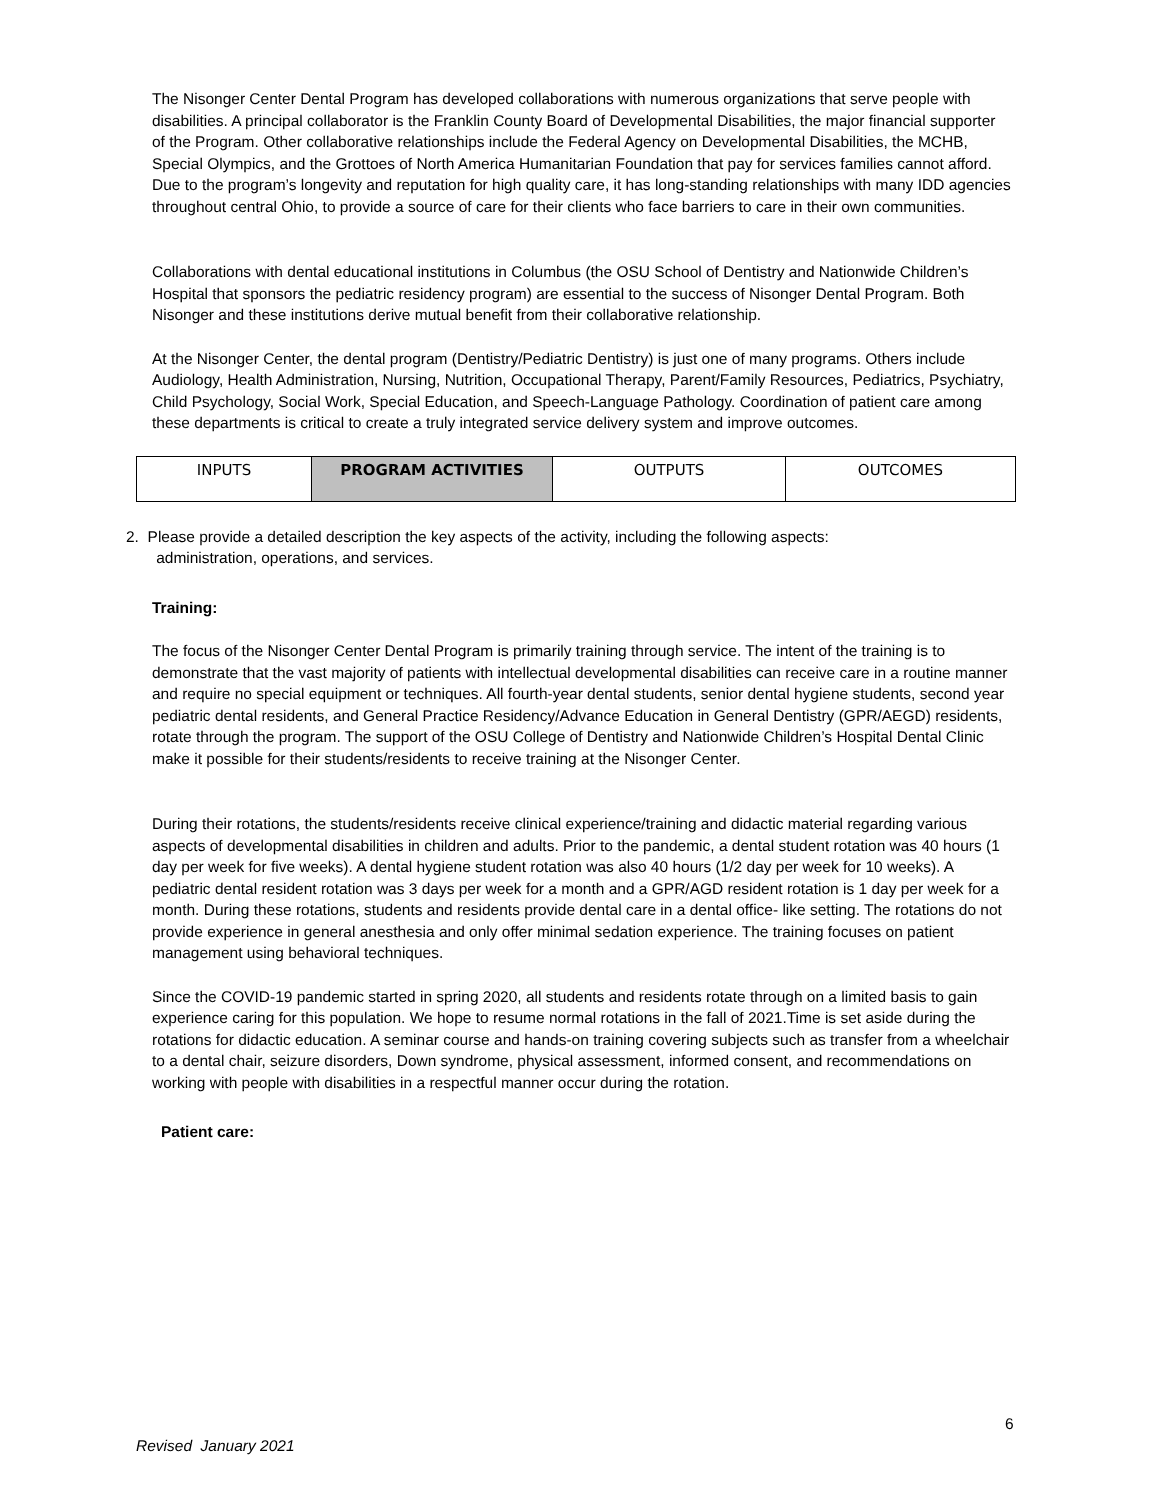The Nisonger Center Dental Program has developed collaborations with numerous organizations that serve people with disabilities. A principal collaborator is the Franklin County Board of Developmental Disabilities, the major financial supporter of the Program. Other collaborative relationships include the Federal Agency on Developmental Disabilities, the MCHB, Special Olympics, and the Grottoes of North America Humanitarian Foundation that pay for services families cannot afford. Due to the program’s longevity and reputation for high quality care, it has long-standing relationships with many IDD agencies throughout central Ohio, to provide a source of care for their clients who face barriers to care in their own communities.
Collaborations with dental educational institutions in Columbus (the OSU School of Dentistry and Nationwide Children’s Hospital that sponsors the pediatric residency program) are essential to the success of Nisonger Dental Program. Both Nisonger and these institutions derive mutual benefit from their collaborative relationship.
At the Nisonger Center, the dental program (Dentistry/Pediatric Dentistry) is just one of many programs. Others include Audiology, Health Administration, Nursing, Nutrition, Occupational Therapy, Parent/Family Resources, Pediatrics, Psychiatry, Child Psychology, Social Work, Special Education, and Speech-Language Pathology. Coordination of patient care among these departments is critical to create a truly integrated service delivery system and improve outcomes.
| INPUTS | PROGRAM ACTIVITIES | OUTPUTS | OUTCOMES |
2. Please provide a detailed description the key aspects of the activity, including the following aspects:
administration, operations, and services.
Training:
The focus of the Nisonger Center Dental Program is primarily training through service. The intent of the training is to demonstrate that the vast majority of patients with intellectual developmental disabilities can receive care in a routine manner and require no special equipment or techniques. All fourth-year dental students, senior dental hygiene students, second year pediatric dental residents, and General Practice Residency/Advance Education in General Dentistry (GPR/AEGD) residents, rotate through the program. The support of the OSU College of Dentistry and Nationwide Children’s Hospital Dental Clinic make it possible for their students/residents to receive training at the Nisonger Center.
During their rotations, the students/residents receive clinical experience/training and didactic material regarding various aspects of developmental disabilities in children and adults. Prior to the pandemic, a dental student rotation was 40 hours (1 day per week for five weeks). A dental hygiene student rotation was also 40 hours (1/2 day per week for 10 weeks). A pediatric dental resident rotation was 3 days per week for a month and a GPR/AGD resident rotation is 1 day per week for a month. During these rotations, students and residents provide dental care in a dental office- like setting. The rotations do not provide experience in general anesthesia and only offer minimal sedation experience. The training focuses on patient management using behavioral techniques.
Since the COVID-19 pandemic started in spring 2020, all students and residents rotate through on a limited basis to gain experience caring for this population. We hope to resume normal rotations in the fall of 2021.Time is set aside during the rotations for didactic education. A seminar course and hands-on training covering subjects such as transfer from a wheelchair to a dental chair, seizure disorders, Down syndrome, physical assessment, informed consent, and recommendations on working with people with disabilities in a respectful manner occur during the rotation.
Patient care:
6
Revised January 2021